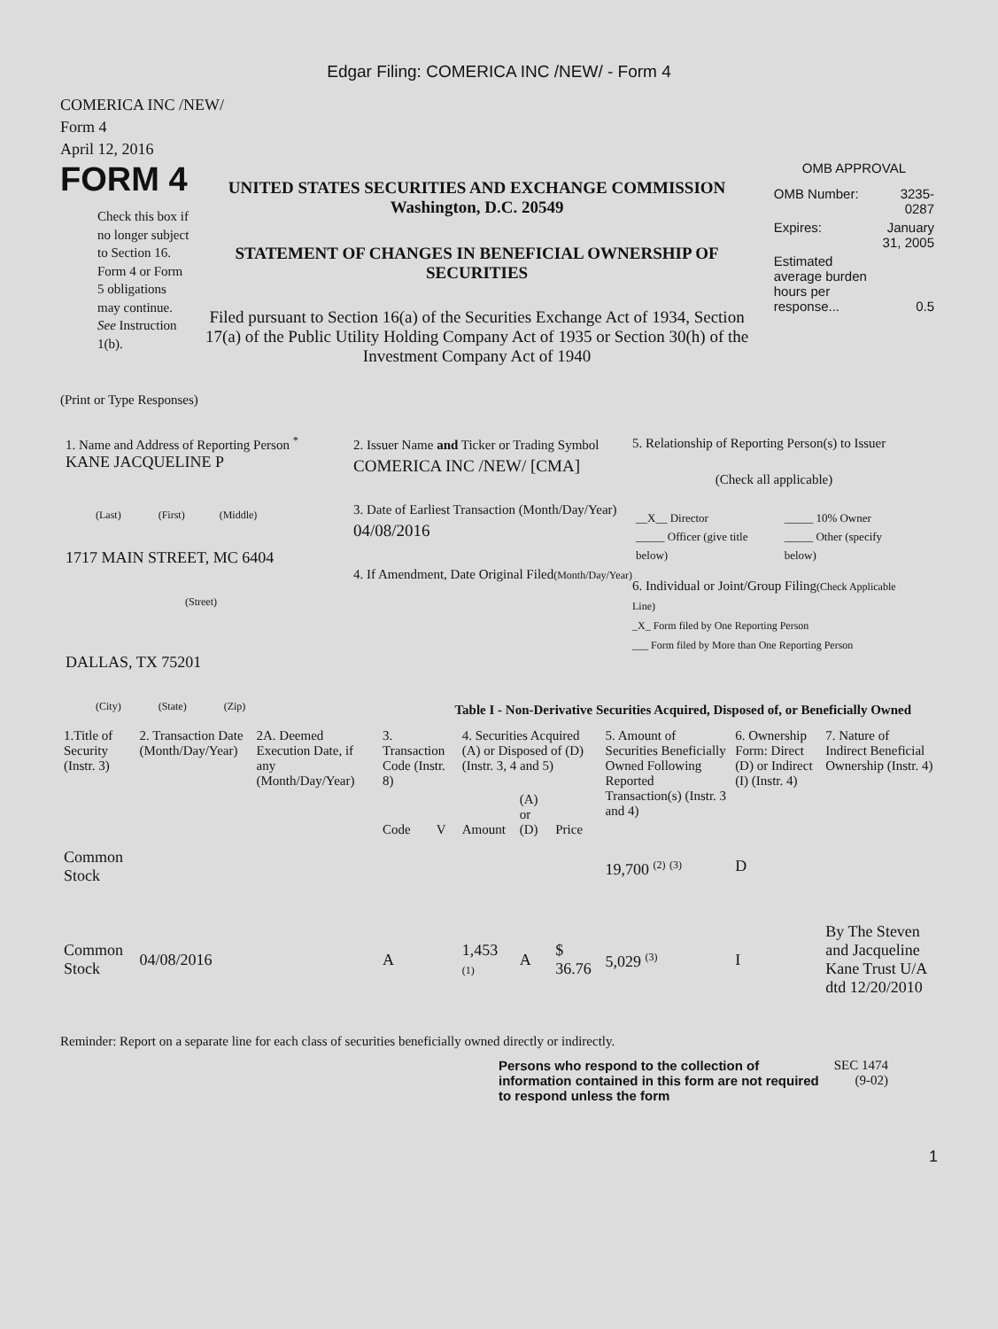Edgar Filing: COMERICA INC /NEW/ - Form 4
COMERICA INC /NEW/
Form 4
April 12, 2016
FORM 4
Check this box if no longer subject to Section 16. Form 4 or Form 5 obligations may continue. See Instruction 1(b).
UNITED STATES SECURITIES AND EXCHANGE COMMISSION
Washington, D.C. 20549
STATEMENT OF CHANGES IN BENEFICIAL OWNERSHIP OF SECURITIES
Filed pursuant to Section 16(a) of the Securities Exchange Act of 1934, Section 17(a) of the Public Utility Holding Company Act of 1935 or Section 30(h) of the Investment Company Act of 1940
OMB APPROVAL
| OMB Number: | 3235-0287 |
| Expires: | January 31, 2005 |
| Estimated average burden hours per response... | 0.5 |
(Print or Type Responses)
1. Name and Address of Reporting Person <sup>*</sup>
KANE JACQUELINE P
(Last) (First) (Middle)
1717 MAIN STREET, MC 6404
(Street)
DALLAS, TX 75201
(City) (State) (Zip)
2. Issuer Name and Ticker or Trading Symbol
COMERICA INC /NEW/ [CMA]
3. Date of Earliest Transaction (Month/Day/Year)
04/08/2016
4. If Amendment, Date Original Filed(Month/Day/Year)
5. Relationship of Reporting Person(s) to Issuer
(Check all applicable)
| __X__ Director _____ Officer (give title below) | _____ 10% Owner _____ Other (specify below) |
6. Individual or Joint/Group Filing(Check Applicable Line)
_X_ Form filed by One Reporting Person
___ Form filed by More than One Reporting Person
Table I - Non-Derivative Securities Acquired, Disposed of, or Beneficially Owned
| 1.Title of Security (Instr. 3) | 2. Transaction Date (Month/Day/Year) | 2A. Deemed Execution Date, if any (Month/Day/Year) | 3. Transaction Code (Instr. 8) | | 4. Securities Acquired (A) or Disposed of (D) (Instr. 3, 4 and 5) | | | 5. Amount of Securities Beneficially Owned Following Reported Transaction(s) (Instr. 3 and 4) | 6. Ownership Form: Direct (D) or Indirect (I) (Instr. 4) | 7. Nature of Indirect Beneficial Ownership (Instr. 4) |
| --- | --- | --- | --- | --- | --- | --- | --- | --- | --- | --- |
| | | | Code | V | Amount | (A) or (D) | Price | | | |
| Common Stock | | | | | | | | 19,700 <sup>(2)</sup> <sup>(3)</sup> | D | |
| Common Stock | 04/08/2016 | | A | | 1,453 (1) | A | $ 36.76 | 5,029 <sup>(3)</sup> | I | By The Steven and Jacqueline Kane Trust U/A dtd 12/20/2010 |
Reminder: Report on a separate line for each class of securities beneficially owned directly or indirectly.
Persons who respond to the collection of information contained in this form are not required to respond unless the form
SEC 1474
(9-02)
1